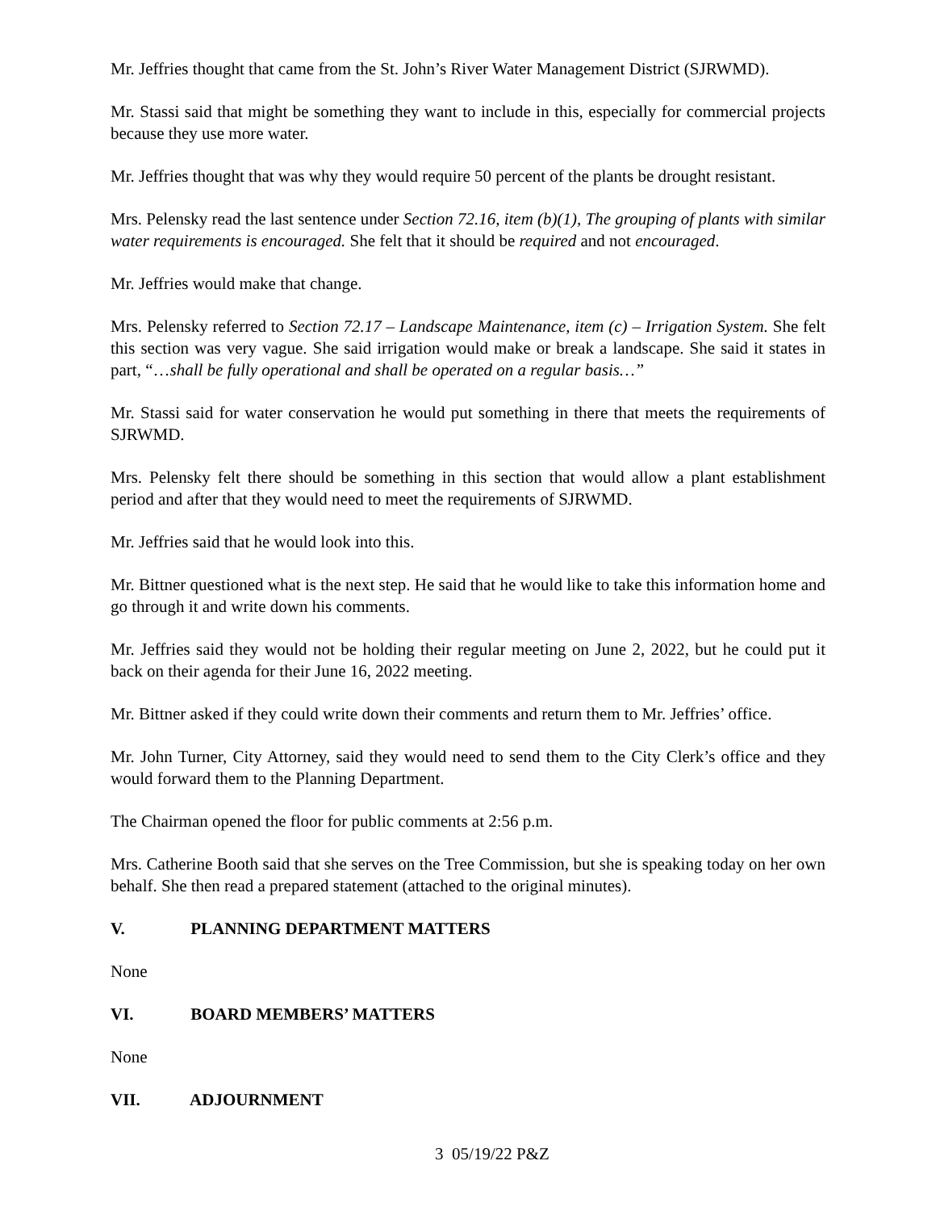Mr. Jeffries thought that came from the St. John’s River Water Management District (SJRWMD).
Mr. Stassi said that might be something they want to include in this, especially for commercial projects because they use more water.
Mr. Jeffries thought that was why they would require 50 percent of the plants be drought resistant.
Mrs. Pelensky read the last sentence under Section 72.16, item (b)(1), The grouping of plants with similar water requirements is encouraged. She felt that it should be required and not encouraged.
Mr. Jeffries would make that change.
Mrs. Pelensky referred to Section 72.17 – Landscape Maintenance, item (c) – Irrigation System. She felt this section was very vague. She said irrigation would make or break a landscape. She said it states in part, “…shall be fully operational and shall be operated on a regular basis…”
Mr. Stassi said for water conservation he would put something in there that meets the requirements of SJRWMD.
Mrs. Pelensky felt there should be something in this section that would allow a plant establishment period and after that they would need to meet the requirements of SJRWMD.
Mr. Jeffries said that he would look into this.
Mr. Bittner questioned what is the next step. He said that he would like to take this information home and go through it and write down his comments.
Mr. Jeffries said they would not be holding their regular meeting on June 2, 2022, but he could put it back on their agenda for their June 16, 2022 meeting.
Mr. Bittner asked if they could write down their comments and return them to Mr. Jeffries’ office.
Mr. John Turner, City Attorney, said they would need to send them to the City Clerk’s office and they would forward them to the Planning Department.
The Chairman opened the floor for public comments at 2:56 p.m.
Mrs. Catherine Booth said that she serves on the Tree Commission, but she is speaking today on her own behalf. She then read a prepared statement (attached to the original minutes).
V. PLANNING DEPARTMENT MATTERS
None
VI. BOARD MEMBERS’ MATTERS
None
VII. ADJOURNMENT
3 05/19/22 P&Z